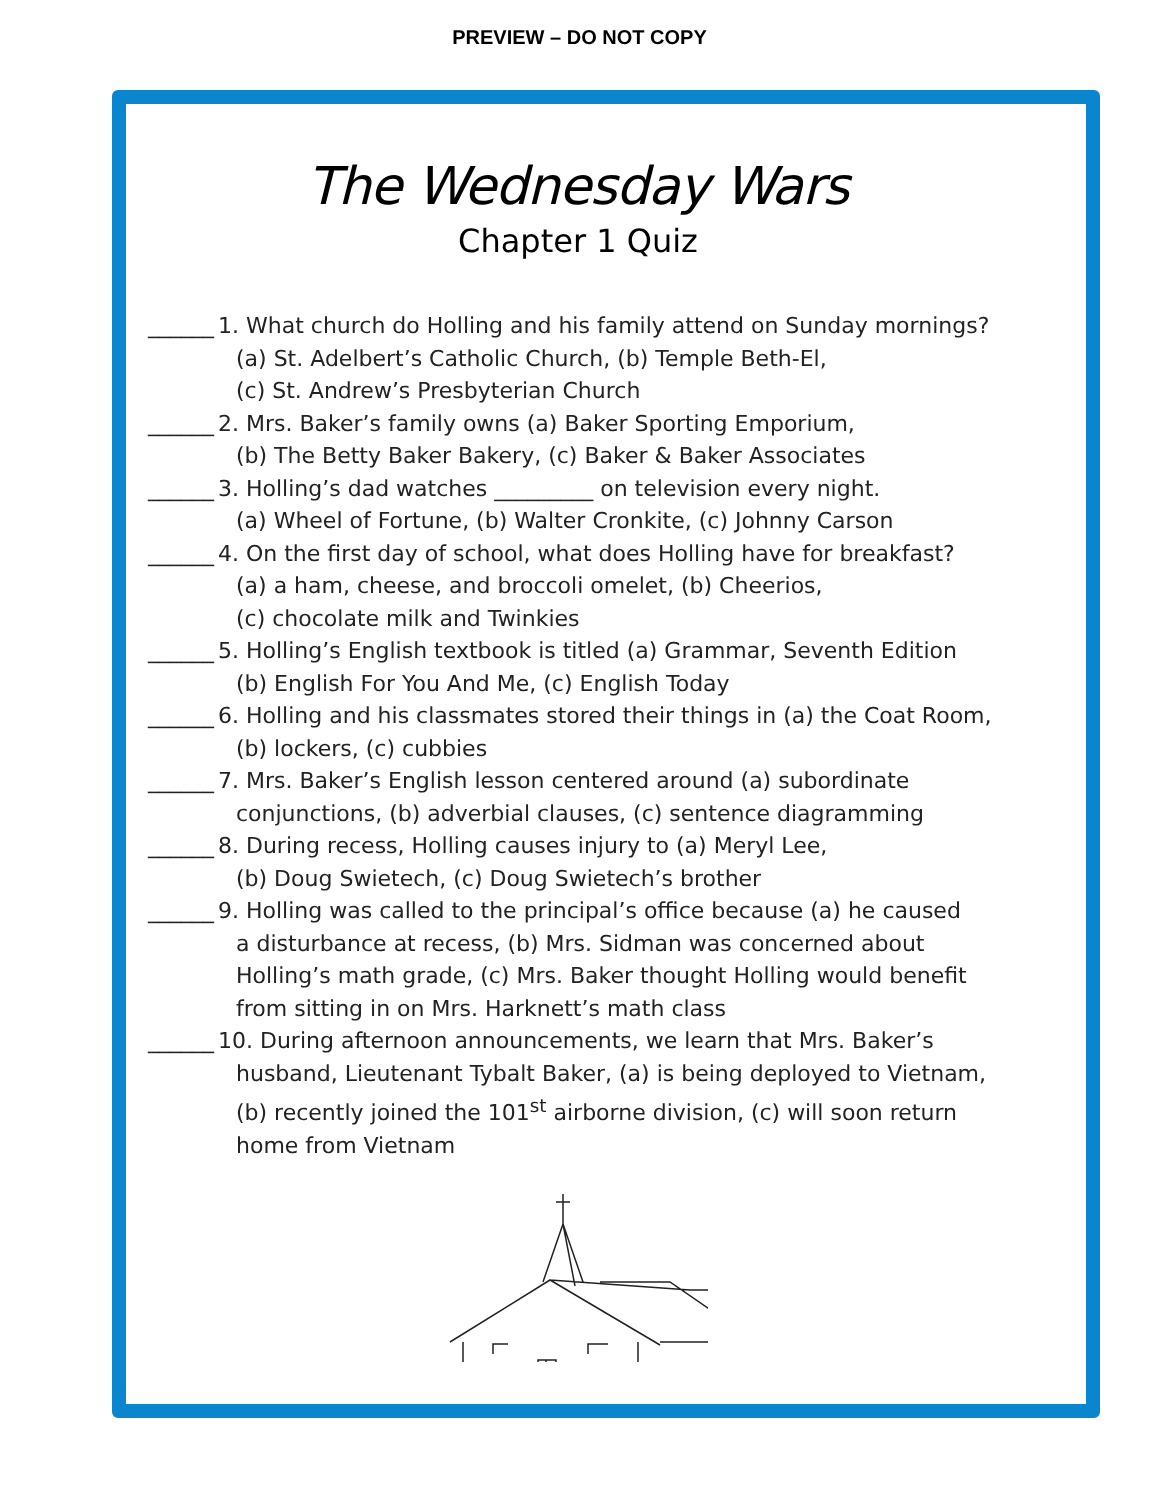PREVIEW – DO NOT COPY
The Wednesday Wars
Chapter 1 Quiz
______
1. What church do Holling and his family attend on Sunday mornings?
(a) St. Adelbert’s Catholic Church, (b) Temple Beth-El,
(c) St. Andrew’s Presbyterian Church
______
2. Mrs. Baker’s family owns (a) Baker Sporting Emporium,
(b) The Betty Baker Bakery, (c) Baker & Baker Associates
______
3. Holling’s dad watches _________ on television every night.
(a) Wheel of Fortune, (b) Walter Cronkite, (c) Johnny Carson
______
4. On the first day of school, what does Holling have for breakfast?
(a) a ham, cheese, and broccoli omelet, (b) Cheerios,
(c) chocolate milk and Twinkies
______
5. Holling’s English textbook is titled (a) Grammar, Seventh Edition
(b) English For You And Me, (c) English Today
______
6. Holling and his classmates stored their things in (a) the Coat Room,
(b) lockers, (c) cubbies
______
7. Mrs. Baker’s English lesson centered around (a) subordinate
conjunctions, (b) adverbial clauses, (c) sentence diagramming
______
8. During recess, Holling causes injury to (a) Meryl Lee,
(b) Doug Swietech, (c) Doug Swietech’s brother
______
9. Holling was called to the principal’s office because (a) he caused
a disturbance at recess, (b) Mrs. Sidman was concerned about
Holling’s math grade, (c) Mrs. Baker thought Holling would benefit
from sitting in on Mrs. Harknett’s math class
______
10. During afternoon announcements, we learn that Mrs. Baker’s
husband, Lieutenant Tybalt Baker, (a) is being deployed to Vietnam,
(b) recently joined the 101<sup>st</sup> airborne division, (c) will soon return
home from Vietnam